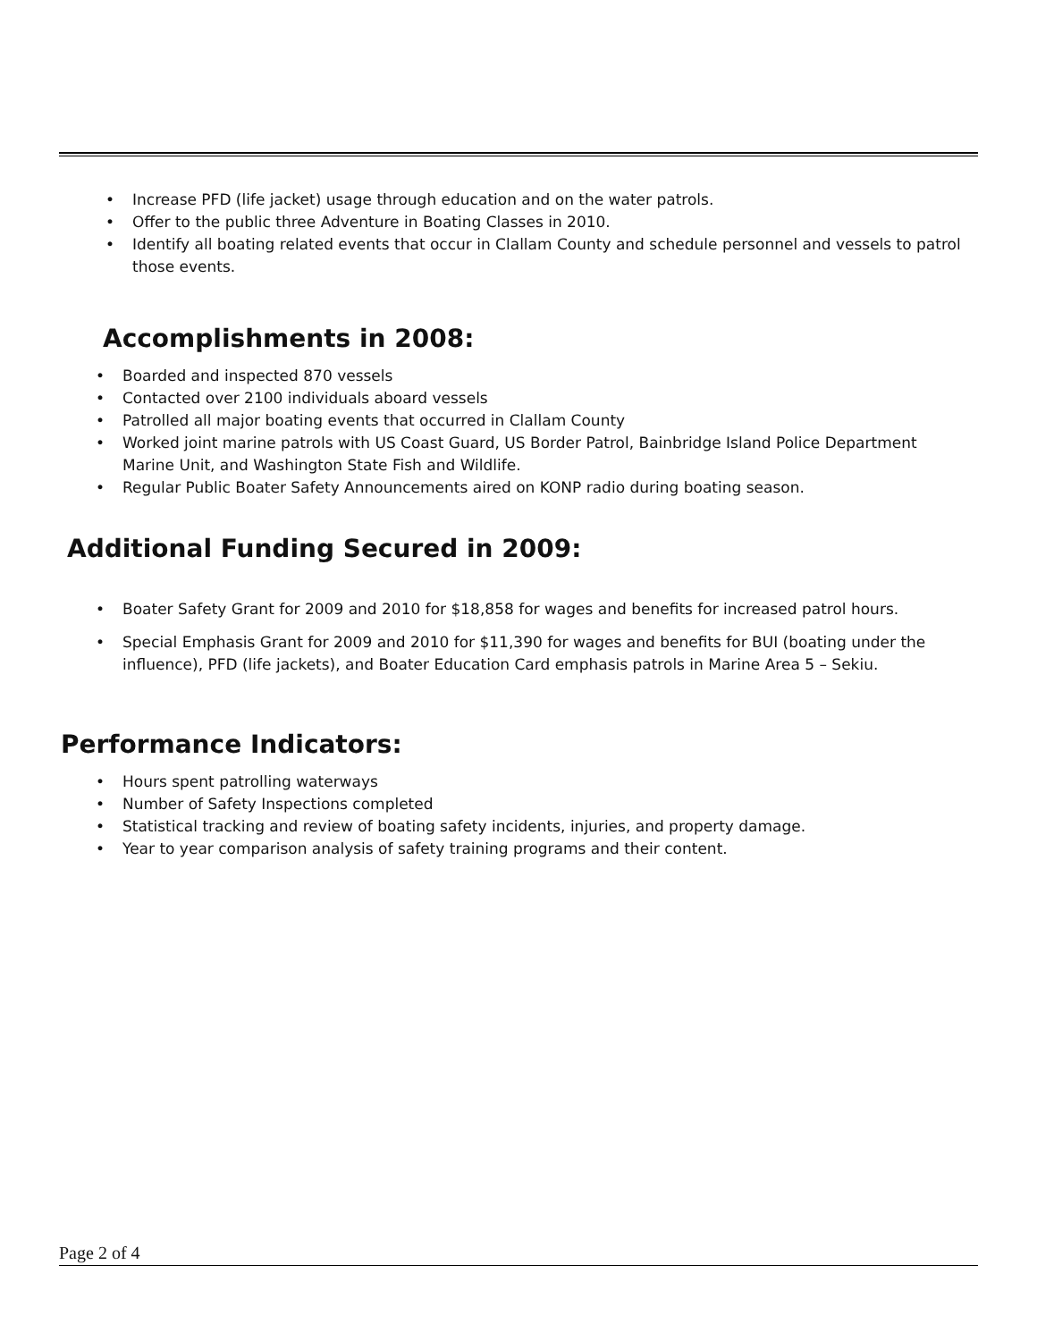• Increase PFD (life jacket) usage through education and on the water patrols.
• Offer to the public three Adventure in Boating Classes in 2010.
• Identify all boating related events that occur in Clallam County and schedule personnel and vessels to patrol those events.
Accomplishments in 2008:
• Boarded and inspected 870 vessels
• Contacted over 2100 individuals aboard vessels
• Patrolled all major boating events that occurred in Clallam County
• Worked joint marine patrols with US Coast Guard, US Border Patrol, Bainbridge Island Police Department Marine Unit, and Washington State Fish and Wildlife.
• Regular Public Boater Safety Announcements aired on KONP radio during boating season.
Additional Funding Secured in 2009:
• Boater Safety Grant for 2009 and 2010 for $18,858 for wages and benefits for increased patrol hours.
• Special Emphasis Grant for 2009 and 2010 for $11,390 for wages and benefits for BUI (boating under the influence), PFD (life jackets), and Boater Education Card emphasis patrols in Marine Area 5 – Sekiu.
Performance Indicators:
• Hours spent patrolling waterways
• Number of Safety Inspections completed
• Statistical tracking and review of boating safety incidents, injuries, and property damage.
• Year to year comparison analysis of safety training programs and their content.
Page 2 of 4